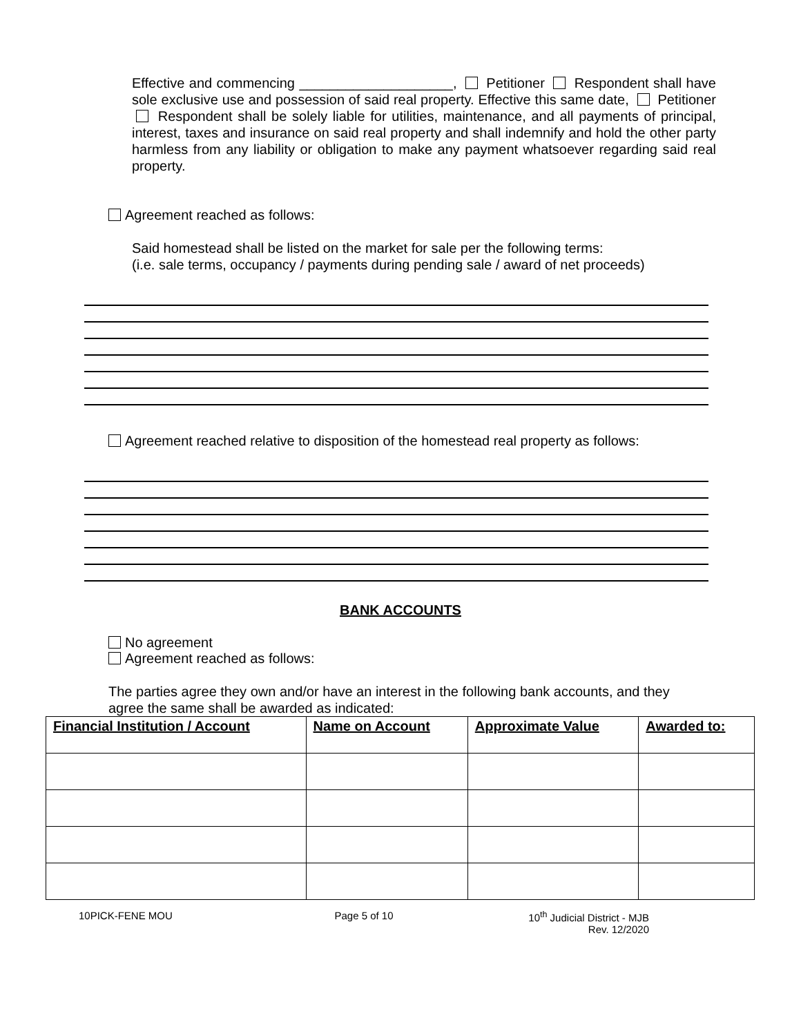Effective and commencing ____________________, Petitioner Respondent shall have sole exclusive use and possession of said real property. Effective this same date, Petitioner Respondent shall be solely liable for utilities, maintenance, and all payments of principal, interest, taxes and insurance on said real property and shall indemnify and hold the other party harmless from any liability or obligation to make any payment whatsoever regarding said real property.
Agreement reached as follows:
Said homestead shall be listed on the market for sale per the following terms:
(i.e. sale terms, occupancy / payments during pending sale / award of net proceeds)
Agreement reached relative to disposition of the homestead real property as follows:
BANK ACCOUNTS
No agreement
Agreement reached as follows:
The parties agree they own and/or have an interest in the following bank accounts, and they
agree the same shall be awarded as indicated:
| Financial Institution / Account | Name on Account | Approximate Value | Awarded to: |
| --- | --- | --- | --- |
10PICK-FENE MOU Page 5 of 10 10<sup>th</sup> Judicial District - MJB
Rev. 12/2020